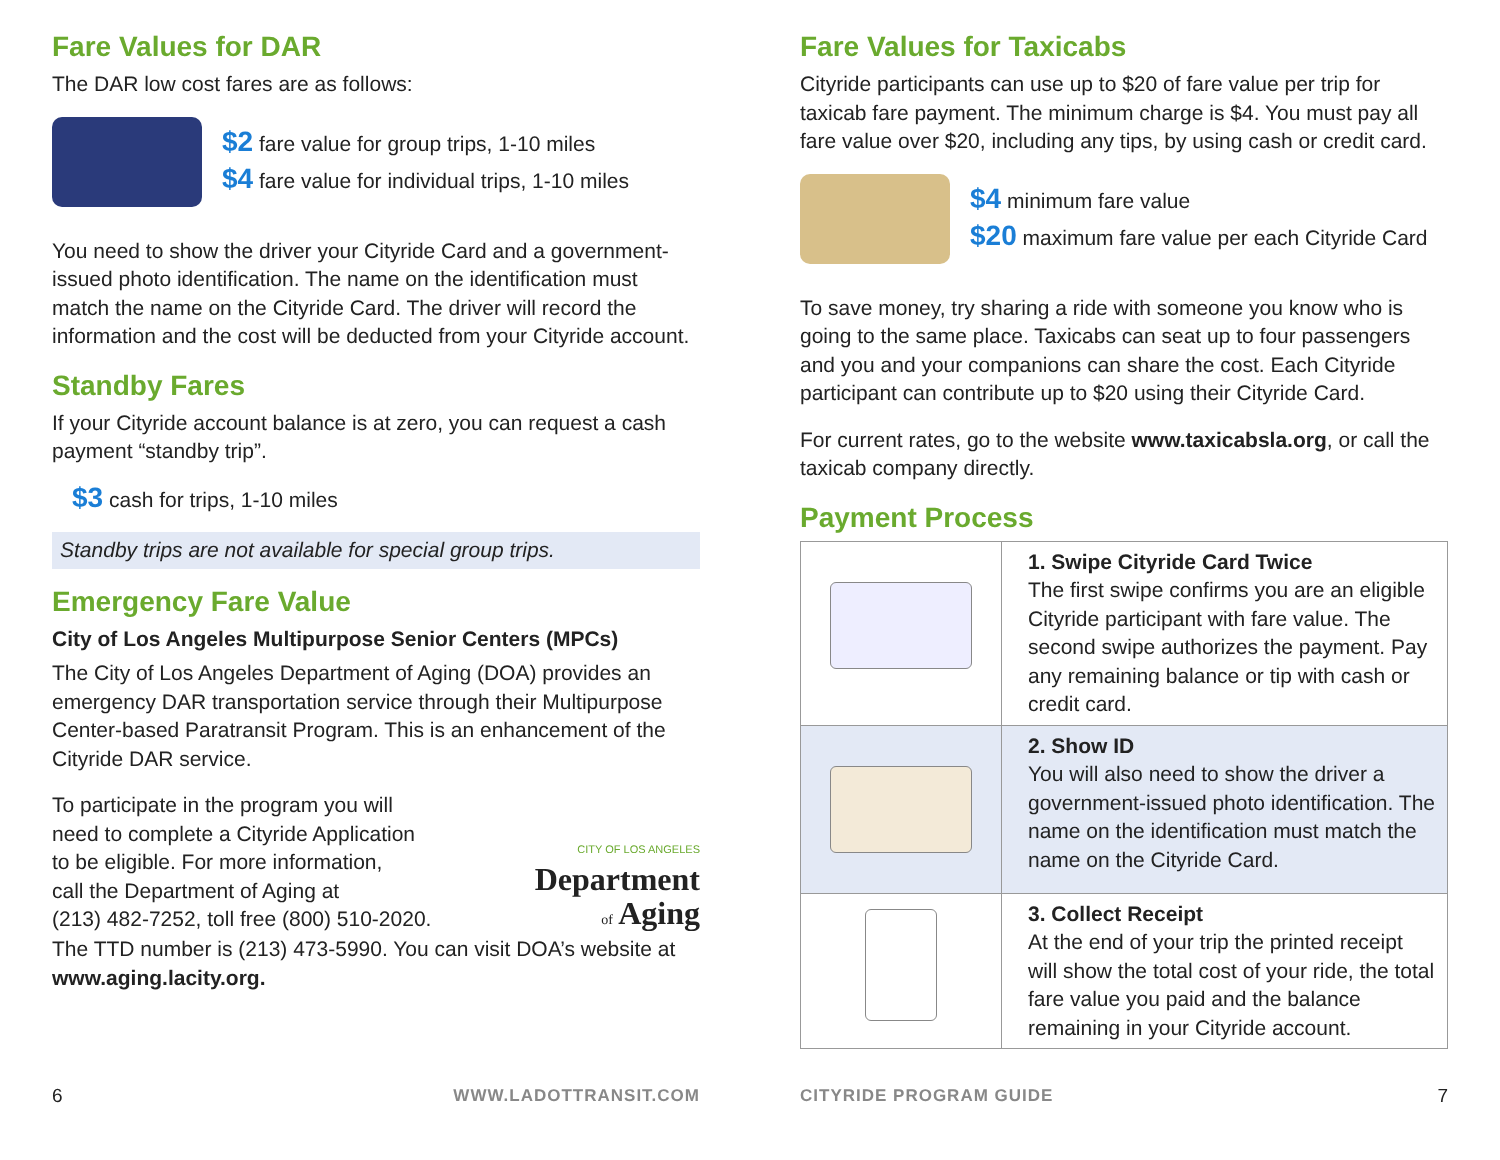Fare Values for DAR
The DAR low cost fares are as follows:
$2 fare value for group trips, 1-10 miles
$4 fare value for individual trips, 1-10 miles
You need to show the driver your Cityride Card and a government-issued photo identification. The name on the identification must match the name on the Cityride Card. The driver will record the information and the cost will be deducted from your Cityride account.
Standby Fares
If your Cityride account balance is at zero, you can request a cash payment “standby trip”.
$3 cash for trips, 1-10 miles
Standby trips are not available for special group trips.
Emergency Fare Value
City of Los Angeles Multipurpose Senior Centers (MPCs)
The City of Los Angeles Department of Aging (DOA) provides an emergency DAR transportation service through their Multipurpose Center-based Paratransit Program. This is an enhancement of the Cityride DAR service.
To participate in the program you will
need to complete a Cityride Application
to be eligible. For more information,
call the Department of Aging at
(213) 482-7252, toll free (800) 510-2020.
CITY OF LOS ANGELES
Department
of Aging
The TTD number is (213) 473-5990. You can visit DOA’s website at www.aging.lacity.org.
6 WWW.LADOTTRANSIT.COM
Fare Values for Taxicabs
Cityride participants can use up to $20 of fare value per trip for taxicab fare payment. The minimum charge is $4. You must pay all fare value over $20, including any tips, by using cash or credit card.
$4 minimum fare value
$20 maximum fare value per each Cityride Card
To save money, try sharing a ride with someone you know who is going to the same place. Taxicabs can seat up to four passengers and you and your companions can share the cost. Each Cityride participant can contribute up to $20 using their Cityride Card.
For current rates, go to the website www.taxicabsla.org, or call the taxicab company directly.
Payment Process
| | 1. Swipe Cityride Card Twice The first swipe confirms you are an eligible Cityride participant with fare value. The second swipe authorizes the payment. Pay any remaining balance or tip with cash or credit card. |
| | 2. Show ID You will also need to show the driver a government-issued photo identification. The name on the identification must match the name on the Cityride Card. |
| | 3. Collect Receipt At the end of your trip the printed receipt will show the total cost of your ride, the total fare value you paid and the balance remaining in your Cityride account. |
CITYRIDE PROGRAM GUIDE 7